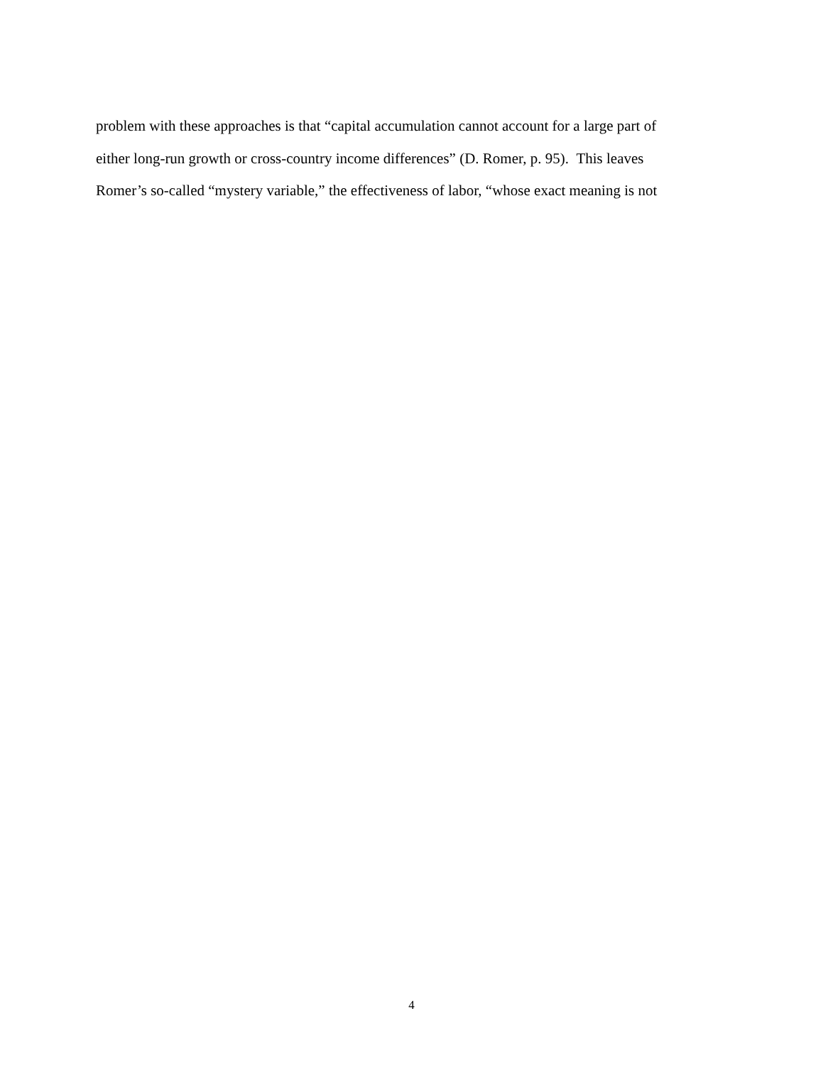problem with these approaches is that “capital accumulation cannot account for a large part of
either long-run growth or cross-country income differences” (D. Romer, p. 95). This leaves
Romer’s so-called “mystery variable,” the effectiveness of labor, “whose exact meaning is not
4